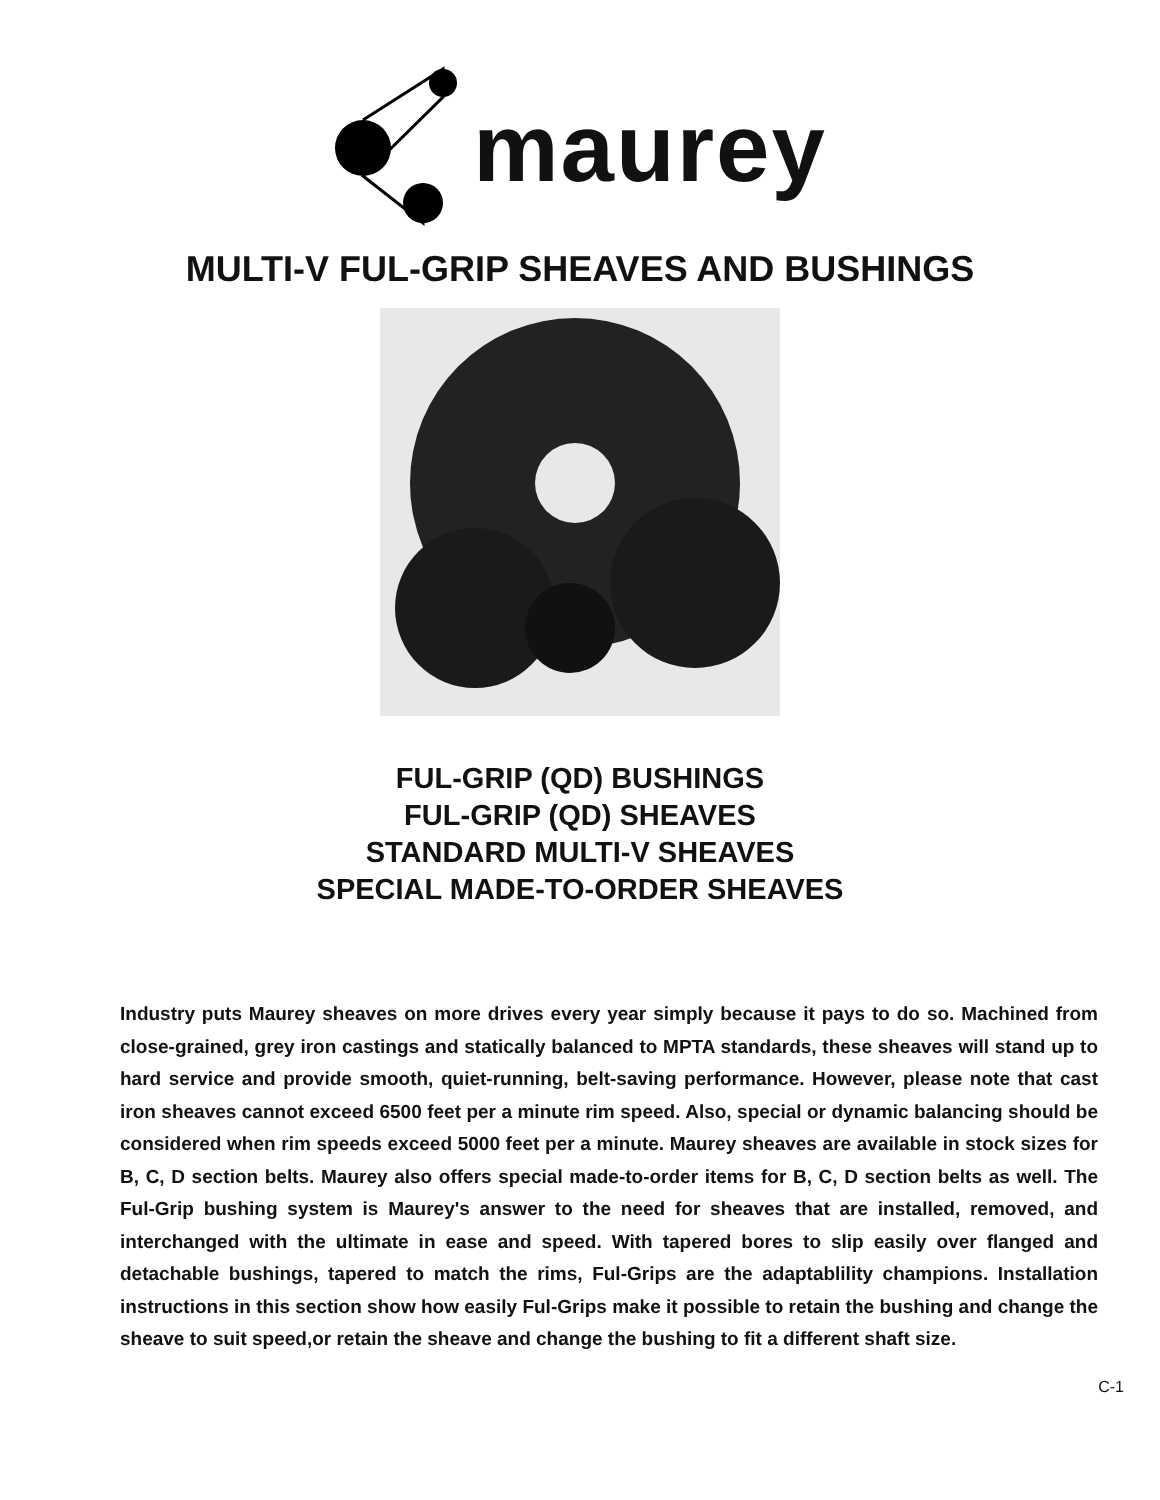maurey
MULTI-V FUL-GRIP SHEAVES AND BUSHINGS
FUL-GRIP (QD) BUSHINGS
FUL-GRIP (QD) SHEAVES
STANDARD MULTI-V SHEAVES
SPECIAL MADE-TO-ORDER SHEAVES
Industry puts Maurey sheaves on more drives every year simply because it pays to do so. Machined from close-grained, grey iron castings and statically balanced to MPTA standards, these sheaves will stand up to hard service and provide smooth, quiet-running, belt-saving performance. However, please note that cast iron sheaves cannot exceed 6500 feet per a minute rim speed. Also, special or dynamic balancing should be considered when rim speeds exceed 5000 feet per a minute. Maurey sheaves are available in stock sizes for B, C, D section belts. Maurey also offers special made-to-order items for B, C, D section belts as well. The Ful-Grip bushing system is Maurey's answer to the need for sheaves that are installed, removed, and interchanged with the ultimate in ease and speed. With tapered bores to slip easily over flanged and detachable bushings, tapered to match the rims, Ful-Grips are the adaptablility champions. Installation instructions in this section show how easily Ful-Grips make it possible to retain the bushing and change the sheave to suit speed,or retain the sheave and change the bushing to fit a different shaft size.
C-1